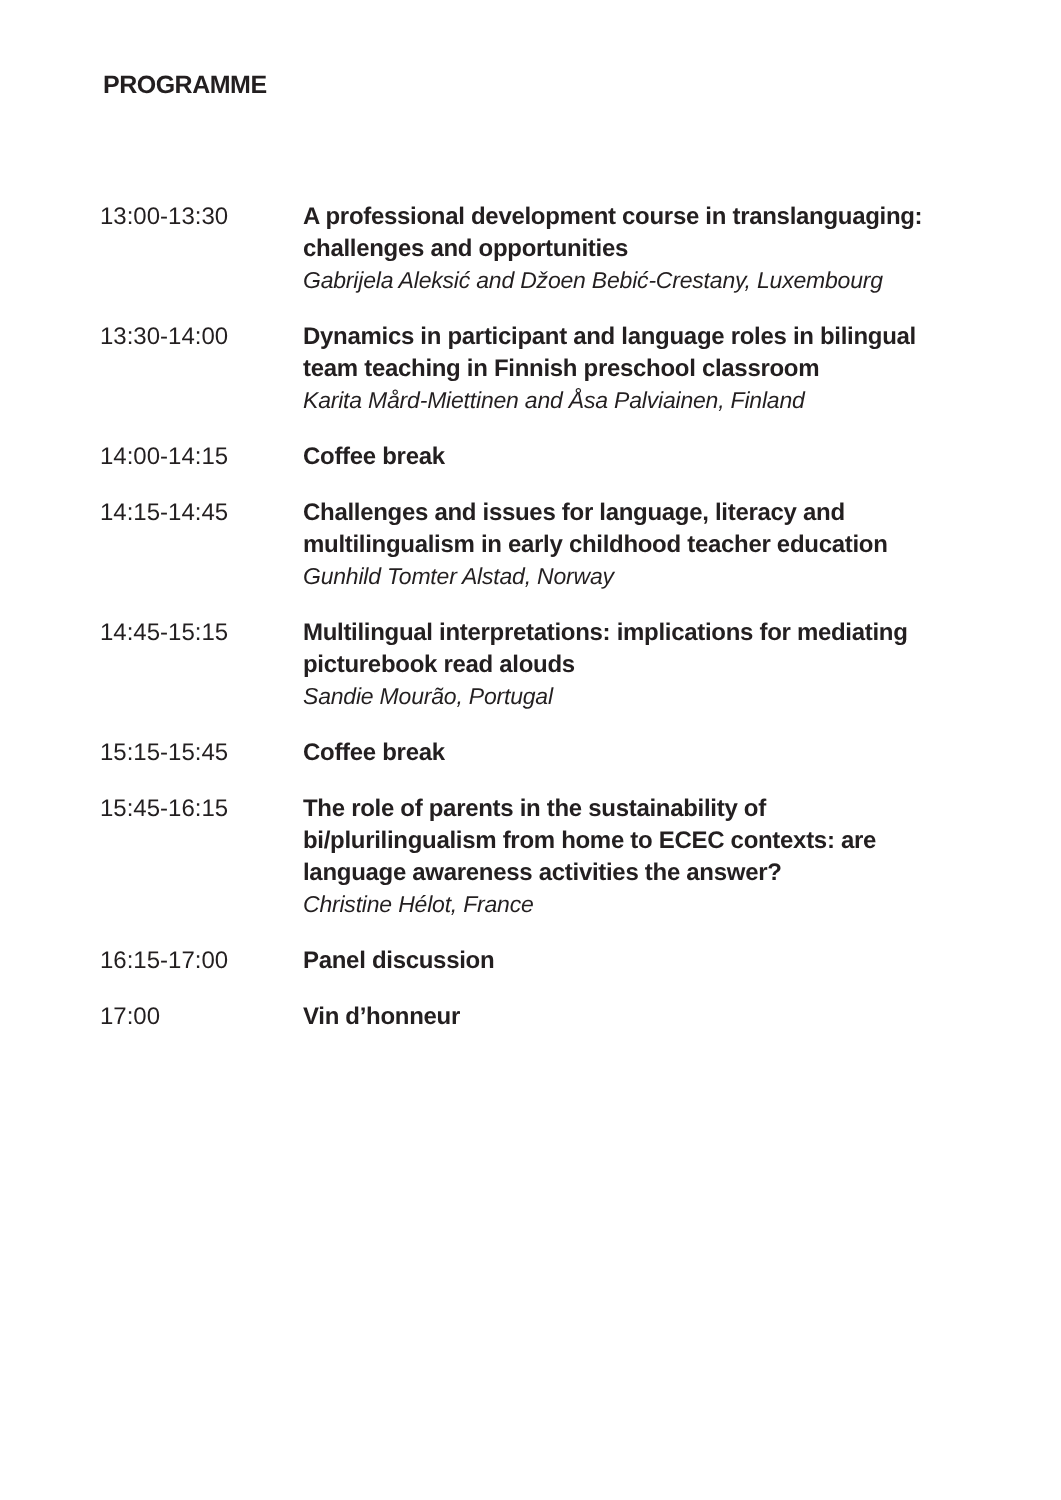PROGRAMME
| 13:00-13:30 | A professional development course in translanguaging: challenges and opportunities Gabrijela Aleksić and Džoen Bebić-Crestany, Luxembourg |
| 13:30-14:00 | Dynamics in participant and language roles in bilingual team teaching in Finnish preschool classroom Karita Mård-Miettinen and Åsa Palviainen, Finland |
| 14:00-14:15 | Coffee break |
| 14:15-14:45 | Challenges and issues for language, literacy and multilingualism in early childhood teacher education Gunhild Tomter Alstad, Norway |
| 14:45-15:15 | Multilingual interpretations: implications for mediating picturebook read alouds Sandie Mourão, Portugal |
| 15:15-15:45 | Coffee break |
| 15:45-16:15 | The role of parents in the sustainability of bi/plurilingualism from home to ECEC contexts: are language awareness activities the answer? Christine Hélot, France |
| 16:15-17:00 | Panel discussion |
| 17:00 | Vin d’honneur |